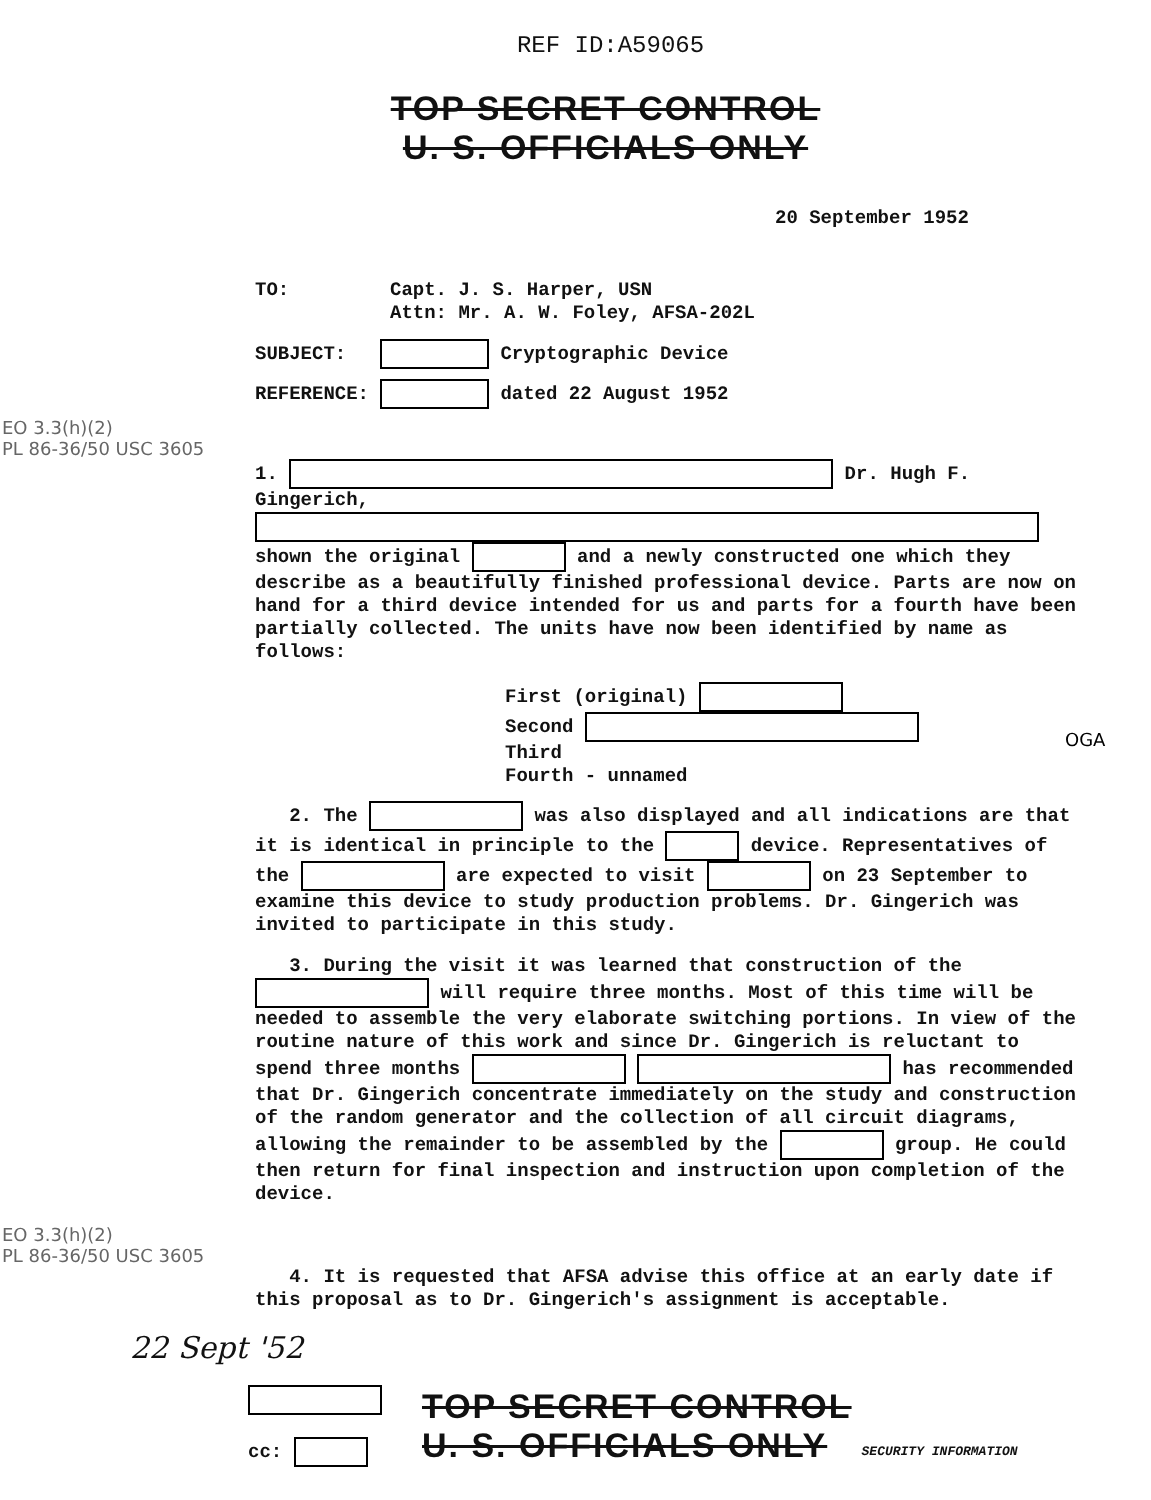REF ID:A59065
TOP SECRET CONTROL
U. S. OFFICIALS ONLY
20 September 1952
TO: Capt. J. S. Harper, USN
Attn: Mr. A. W. Foley, AFSA-202L
SUBJECT: Cryptographic Device
REFERENCE: dated 22 August 1952
EO 3.3(h)(2)
PL 86-36/50 USC 3605
1. Dr. Hugh F. Gingerich, shown the original and a newly constructed one which they describe as a beautifully finished professional device. Parts are now on hand for a third device intended for us and parts for a fourth have been partially collected. The units have now been identified by name as follows:
First (original)
Second
Third
Fourth - unnamed
OGA
2. The was also displayed and all indications are that it is identical in principle to the device. Representatives of the are expected to visit on 23 September to examine this device to study production problems. Dr. Gingerich was invited to participate in this study.
3. During the visit it was learned that construction of the will require three months. Most of this time will be needed to assemble the very elaborate switching portions. In view of the routine nature of this work and since Dr. Gingerich is reluctant to spend three months has recommended that Dr. Gingerich concentrate immediately on the study and construction of the random generator and the collection of all circuit diagrams, allowing the remainder to be assembled by the group. He could then return for final inspection and instruction upon completion of the device.
EO 3.3(h)(2)
PL 86-36/50 USC 3605
4. It is requested that AFSA advise this office at an early date if this proposal as to Dr. Gingerich's assignment is acceptable.
22 Sept '52
cc:
TOP SECRET CONTROL
U. S. OFFICIALS ONLY
SECURITY INFORMATION